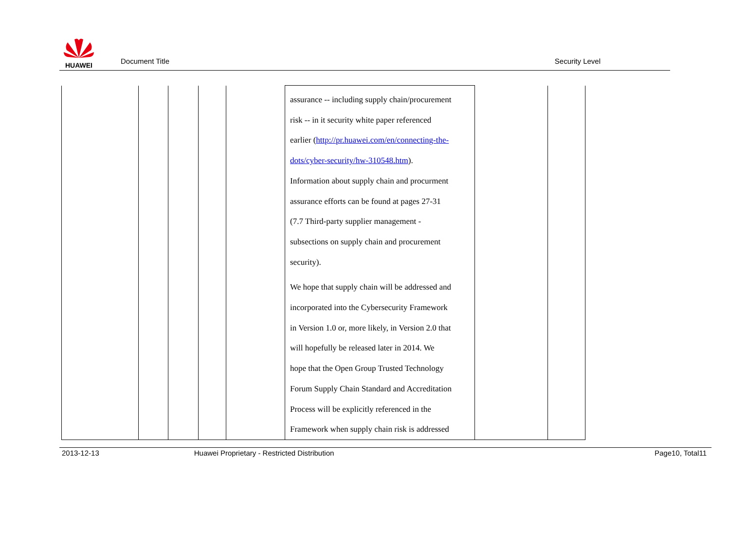HUAWEI
Document Title
Security Level
| | | | | | assurance -- including supply chain/procurement risk -- in it security white paper referenced earlier ( http://pr.huawei.com/en/connecting-the- dots/cyber-security/hw-310548.htm ). Information about supply chain and procurment assurance efforts can be found at pages 27-31 (7.7 Third-party supplier management - subsections on supply chain and procurement security). We hope that supply chain will be addressed and incorporated into the Cybersecurity Framework in Version 1.0 or, more likely, in Version 2.0 that will hopefully be released later in 2014. We hope that the Open Group Trusted Technology Forum Supply Chain Standard and Accreditation Process will be explicitly referenced in the Framework when supply chain risk is addressed | | |
2013-12-13 Huawei Proprietary - Restricted Distribution Page10, Total11